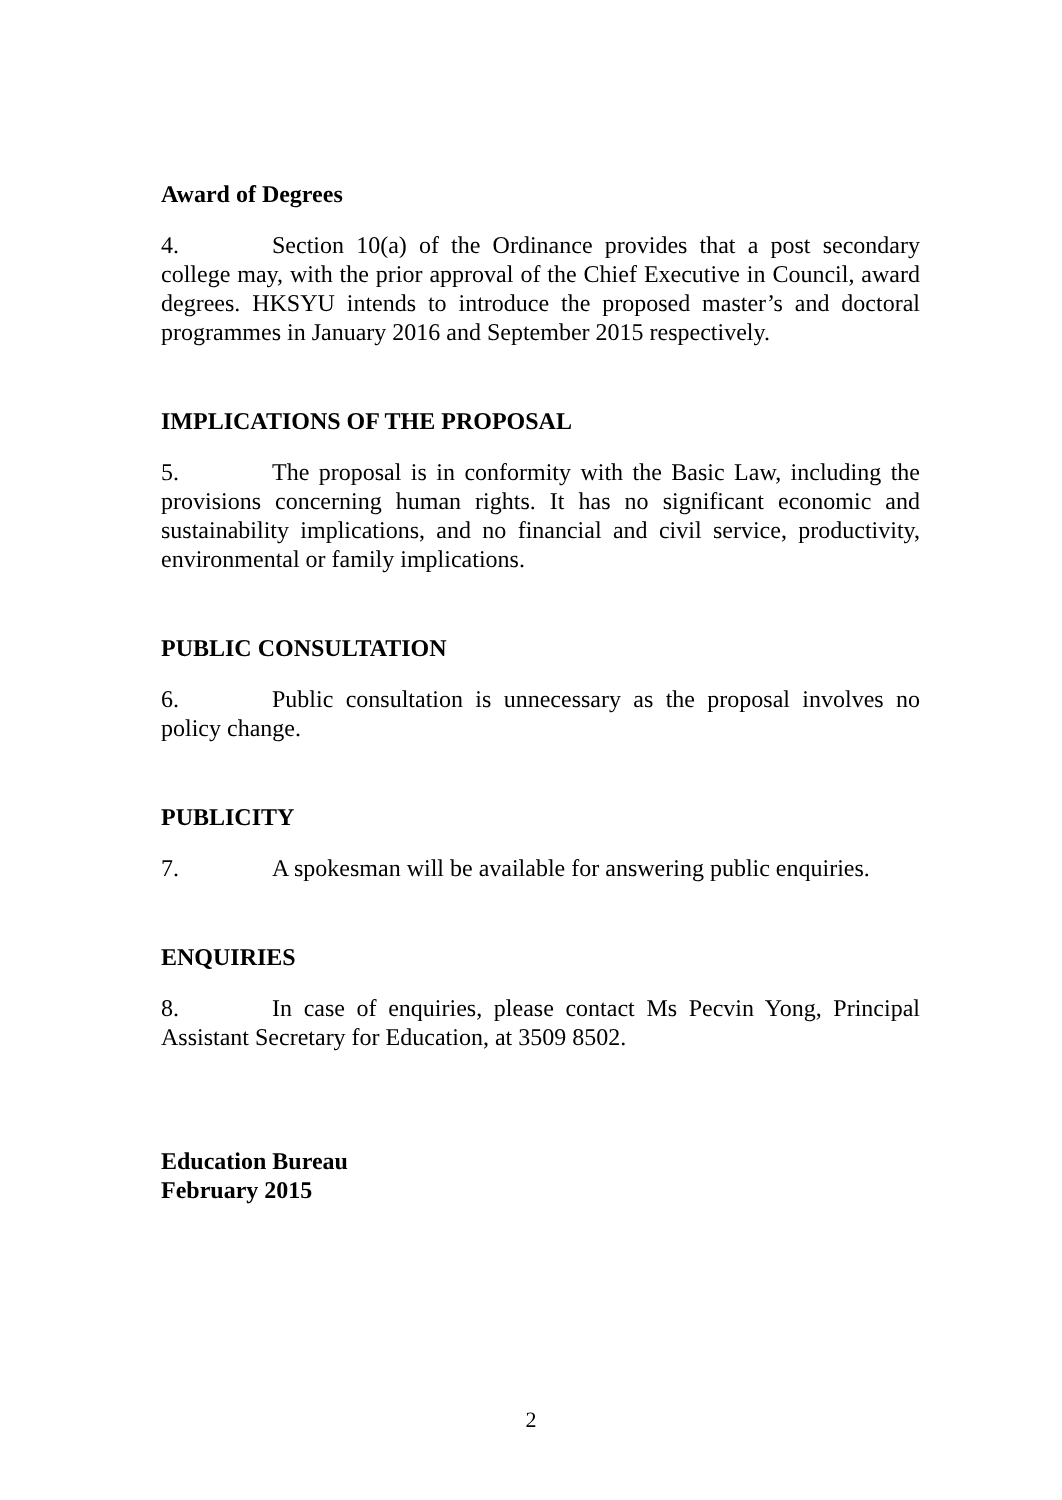Award of Degrees
4. Section 10(a) of the Ordinance provides that a post secondary college may, with the prior approval of the Chief Executive in Council, award degrees. HKSYU intends to introduce the proposed master’s and doctoral programmes in January 2016 and September 2015 respectively.
IMPLICATIONS OF THE PROPOSAL
5. The proposal is in conformity with the Basic Law, including the provisions concerning human rights. It has no significant economic and sustainability implications, and no financial and civil service, productivity, environmental or family implications.
PUBLIC CONSULTATION
6. Public consultation is unnecessary as the proposal involves no policy change.
PUBLICITY
7. A spokesman will be available for answering public enquiries.
ENQUIRIES
8. In case of enquiries, please contact Ms Pecvin Yong, Principal Assistant Secretary for Education, at 3509 8502.
Education Bureau
February 2015
2